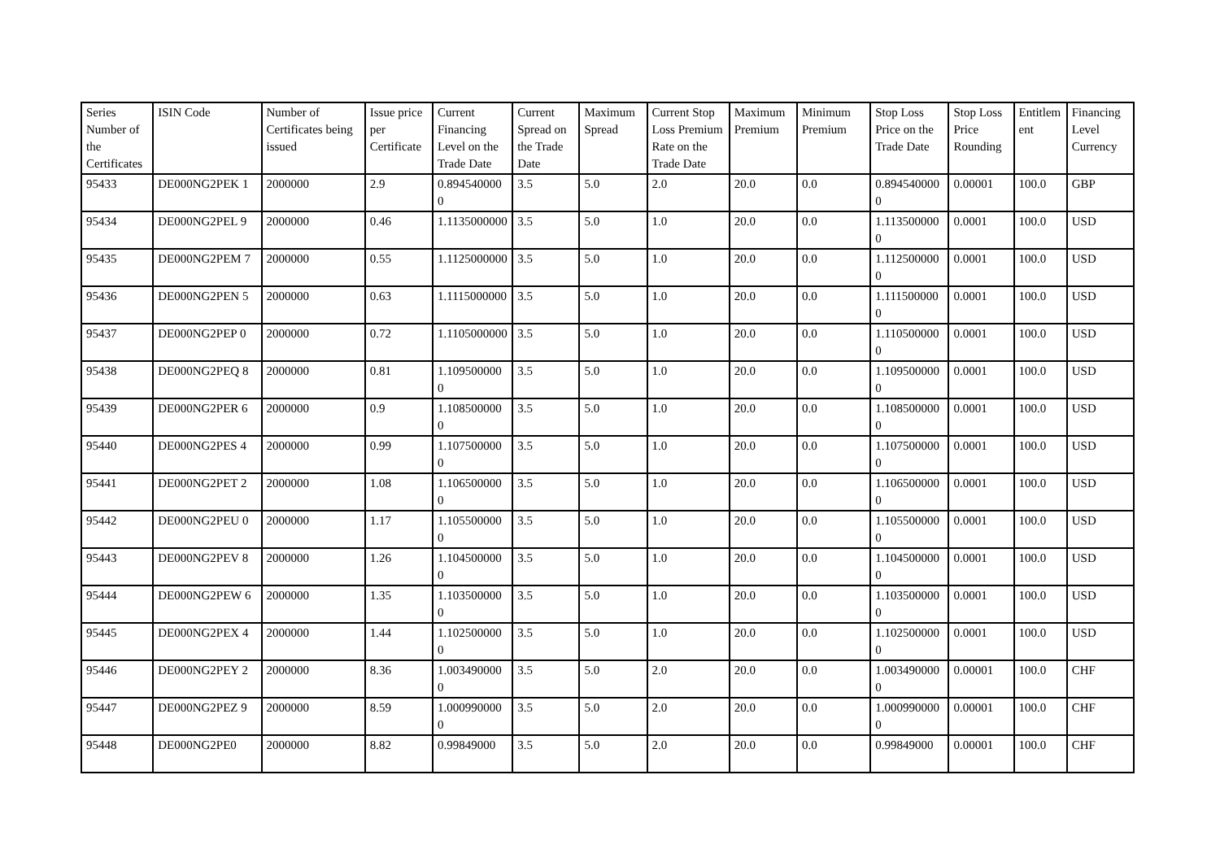| Series Number of the Certificates | ISIN Code | Number of Certificates being issued | Issue price per Certificate | Current Financing Level on the Trade Date | Current Spread on the Trade Date | Maximum Spread | Current Stop Loss Premium Rate on the Trade Date | Maximum Premium | Minimum Premium | Stop Loss Price on the Trade Date | Stop Loss Price Rounding | Entitlement | Financing Level Currency |
| --- | --- | --- | --- | --- | --- | --- | --- | --- | --- | --- | --- | --- | --- |
| 95433 | DE000NG2PEK 1 | 2000000 | 2.9 | 0.8945400000 | 3.5 | 5.0 | 2.0 | 20.0 | 0.0 | 0.8945400000 | 0.00001 | 100.0 | GBP |
| 95434 | DE000NG2PEL 9 | 2000000 | 0.46 | 1.1135000000 | 3.5 | 5.0 | 1.0 | 20.0 | 0.0 | 1.1135000000 | 0.0001 | 100.0 | USD |
| 95435 | DE000NG2PEM 7 | 2000000 | 0.55 | 1.1125000000 | 3.5 | 5.0 | 1.0 | 20.0 | 0.0 | 1.1125000000 | 0.0001 | 100.0 | USD |
| 95436 | DE000NG2PEN 5 | 2000000 | 0.63 | 1.1115000000 | 3.5 | 5.0 | 1.0 | 20.0 | 0.0 | 1.1115000000 | 0.0001 | 100.0 | USD |
| 95437 | DE000NG2PEP 0 | 2000000 | 0.72 | 1.1105000000 | 3.5 | 5.0 | 1.0 | 20.0 | 0.0 | 1.1105000000 | 0.0001 | 100.0 | USD |
| 95438 | DE000NG2PEQ 8 | 2000000 | 0.81 | 1.1095000000 | 3.5 | 5.0 | 1.0 | 20.0 | 0.0 | 1.1095000000 | 0.0001 | 100.0 | USD |
| 95439 | DE000NG2PER 6 | 2000000 | 0.9 | 1.1085000000 | 3.5 | 5.0 | 1.0 | 20.0 | 0.0 | 1.1085000000 | 0.0001 | 100.0 | USD |
| 95440 | DE000NG2PES 4 | 2000000 | 0.99 | 1.1075000000 | 3.5 | 5.0 | 1.0 | 20.0 | 0.0 | 1.1075000000 | 0.0001 | 100.0 | USD |
| 95441 | DE000NG2PET 2 | 2000000 | 1.08 | 1.1065000000 | 3.5 | 5.0 | 1.0 | 20.0 | 0.0 | 1.1065000000 | 0.0001 | 100.0 | USD |
| 95442 | DE000NG2PEU 0 | 2000000 | 1.17 | 1.1055000000 | 3.5 | 5.0 | 1.0 | 20.0 | 0.0 | 1.1055000000 | 0.0001 | 100.0 | USD |
| 95443 | DE000NG2PEV 8 | 2000000 | 1.26 | 1.1045000000 | 3.5 | 5.0 | 1.0 | 20.0 | 0.0 | 1.1045000000 | 0.0001 | 100.0 | USD |
| 95444 | DE000NG2PEW 6 | 2000000 | 1.35 | 1.1035000000 | 3.5 | 5.0 | 1.0 | 20.0 | 0.0 | 1.1035000000 | 0.0001 | 100.0 | USD |
| 95445 | DE000NG2PEX 4 | 2000000 | 1.44 | 1.1025000000 | 3.5 | 5.0 | 1.0 | 20.0 | 0.0 | 1.1025000000 | 0.0001 | 100.0 | USD |
| 95446 | DE000NG2PEY 2 | 2000000 | 8.36 | 1.0034900000 | 3.5 | 5.0 | 2.0 | 20.0 | 0.0 | 1.0034900000 | 0.00001 | 100.0 | CHF |
| 95447 | DE000NG2PEZ 9 | 2000000 | 8.59 | 1.0009900000 | 3.5 | 5.0 | 2.0 | 20.0 | 0.0 | 1.0009900000 | 0.00001 | 100.0 | CHF |
| 95448 | DE000NG2PE0 | 2000000 | 8.82 | 0.99849000 | 3.5 | 5.0 | 2.0 | 20.0 | 0.0 | 0.99849000 | 0.00001 | 100.0 | CHF |